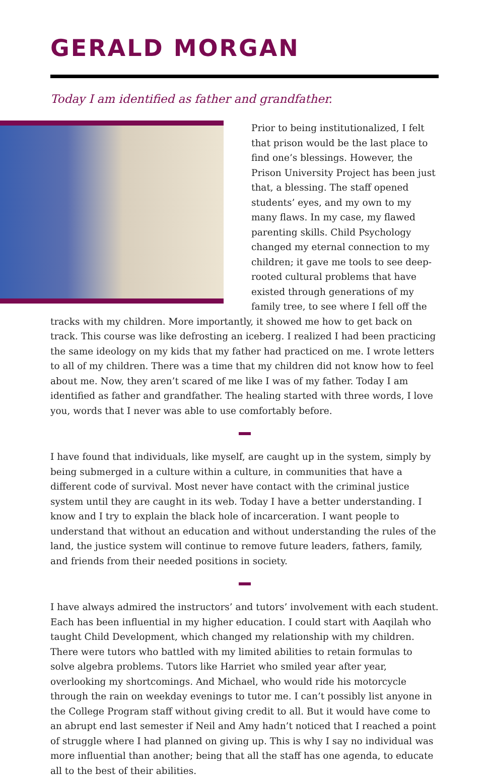GERALD MORGAN
Today I am identified as father and grandfather.
Prior to being institutionalized, I felt that prison would be the last place to find one’s blessings. However, the Prison University Project has been just that, a blessing. The staff opened students’ eyes, and my own to my many flaws. In my case, my flawed parenting skills. Child Psychology changed my eternal connection to my children; it gave me tools to see deep-rooted cultural problems that have existed through generations of my family tree, to see where I fell off the tracks with my children. More importantly, it showed me how to get back on track. This course was like defrosting an iceberg. I realized I had been practicing the same ideology on my kids that my father had practiced on me. I wrote letters to all of my children. There was a time that my children did not know how to feel about me. Now, they aren’t scared of me like I was of my father. Today I am identified as father and grandfather. The healing started with three words, I love you, words that I never was able to use comfortably before.
I have found that individuals, like myself, are caught up in the system, simply by being submerged in a culture within a culture, in communities that have a different code of survival. Most never have contact with the criminal justice system until they are caught in its web. Today I have a better understanding. I know and I try to explain the black hole of incarceration. I want people to understand that without an education and without understanding the rules of the land, the justice system will continue to remove future leaders, fathers, family, and friends from their needed positions in society.
I have always admired the instructors’ and tutors’ involvement with each student. Each has been influential in my higher education. I could start with Aaqilah who taught Child Development, which changed my relationship with my children. There were tutors who battled with my limited abilities to retain formulas to solve algebra problems. Tutors like Harriet who smiled year after year, overlooking my shortcomings. And Michael, who would ride his motorcycle through the rain on weekday evenings to tutor me. I can’t possibly list anyone in the College Program staff without giving credit to all. But it would have come to an abrupt end last semester if Neil and Amy hadn’t noticed that I reached a point of struggle where I had planned on giving up. This is why I say no individual was more influential than another; being that all the staff has one agenda, to educate all to the best of their abilities.